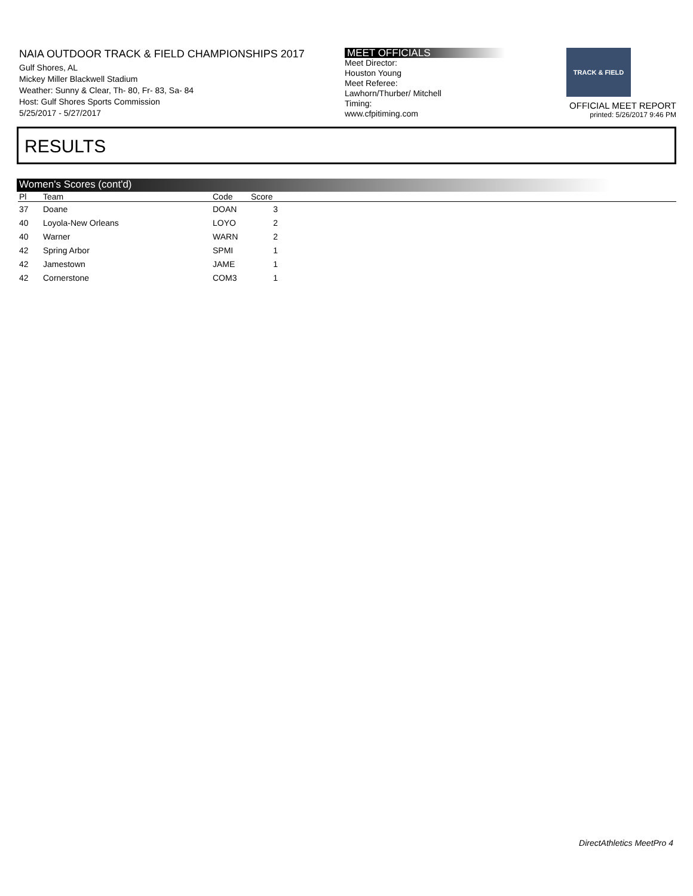NAIA OUTDOOR TRACK & FIELD CHAMPIONSHIPS 2017
Gulf Shores, AL
Mickey Miller Blackwell Stadium
Weather: Sunny & Clear, Th- 80, Fr- 83, Sa- 84
Host: Gulf Shores Sports Commission
5/25/2017 - 5/27/2017
MEET OFFICIALS
Meet Director:
Houston Young
Meet Referee:
Lawhorn/Thurber/ Mitchell
Timing:
www.cfpitiming.com
TRACK & FIELD
OFFICIAL MEET REPORT
printed: 5/26/2017 9:46 PM
RESULTS
Women's Scores (cont'd)
| Pl | Team | Code | Score | |
| --- | --- | --- | --- | --- |
| 37 | Doane | DOAN | 3 | |
| 40 | Loyola-New Orleans | LOYO | 2 | |
| 40 | Warner | WARN | 2 | |
| 42 | Spring Arbor | SPMI | 1 | |
| 42 | Jamestown | JAME | 1 | |
| 42 | Cornerstone | COM3 | 1 | |
DirectAthletics MeetPro 4